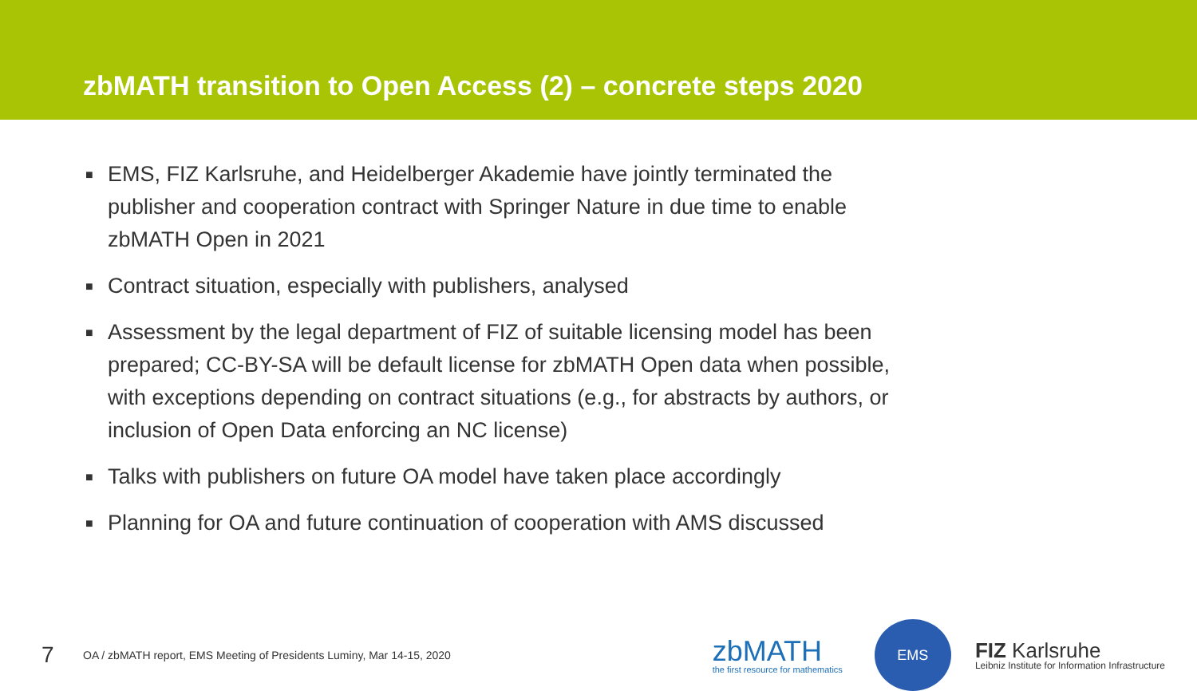zbMATH transition to Open Access (2) – concrete steps 2020
■ EMS, FIZ Karlsruhe, and Heidelberger Akademie have jointly terminated the publisher and cooperation contract with Springer Nature in due time to enable zbMATH Open in 2021
■ Contract situation, especially with publishers, analysed
■ Assessment by the legal department of FIZ of suitable licensing model has been prepared; CC-BY-SA will be default license for zbMATH Open data when possible, with exceptions depending on contract situations (e.g., for abstracts by authors, or inclusion of Open Data enforcing an NC license)
■ Talks with publishers on future OA model have taken place accordingly
■ Planning for OA and future continuation of cooperation with AMS discussed
7
OA / zbMATH report, EMS Meeting of Presidents Luminy, Mar 14-15, 2020
zbMATH
the first resource for mathematics
EMS
FIZ Karlsruhe
Leibniz Institute for Information Infrastructure